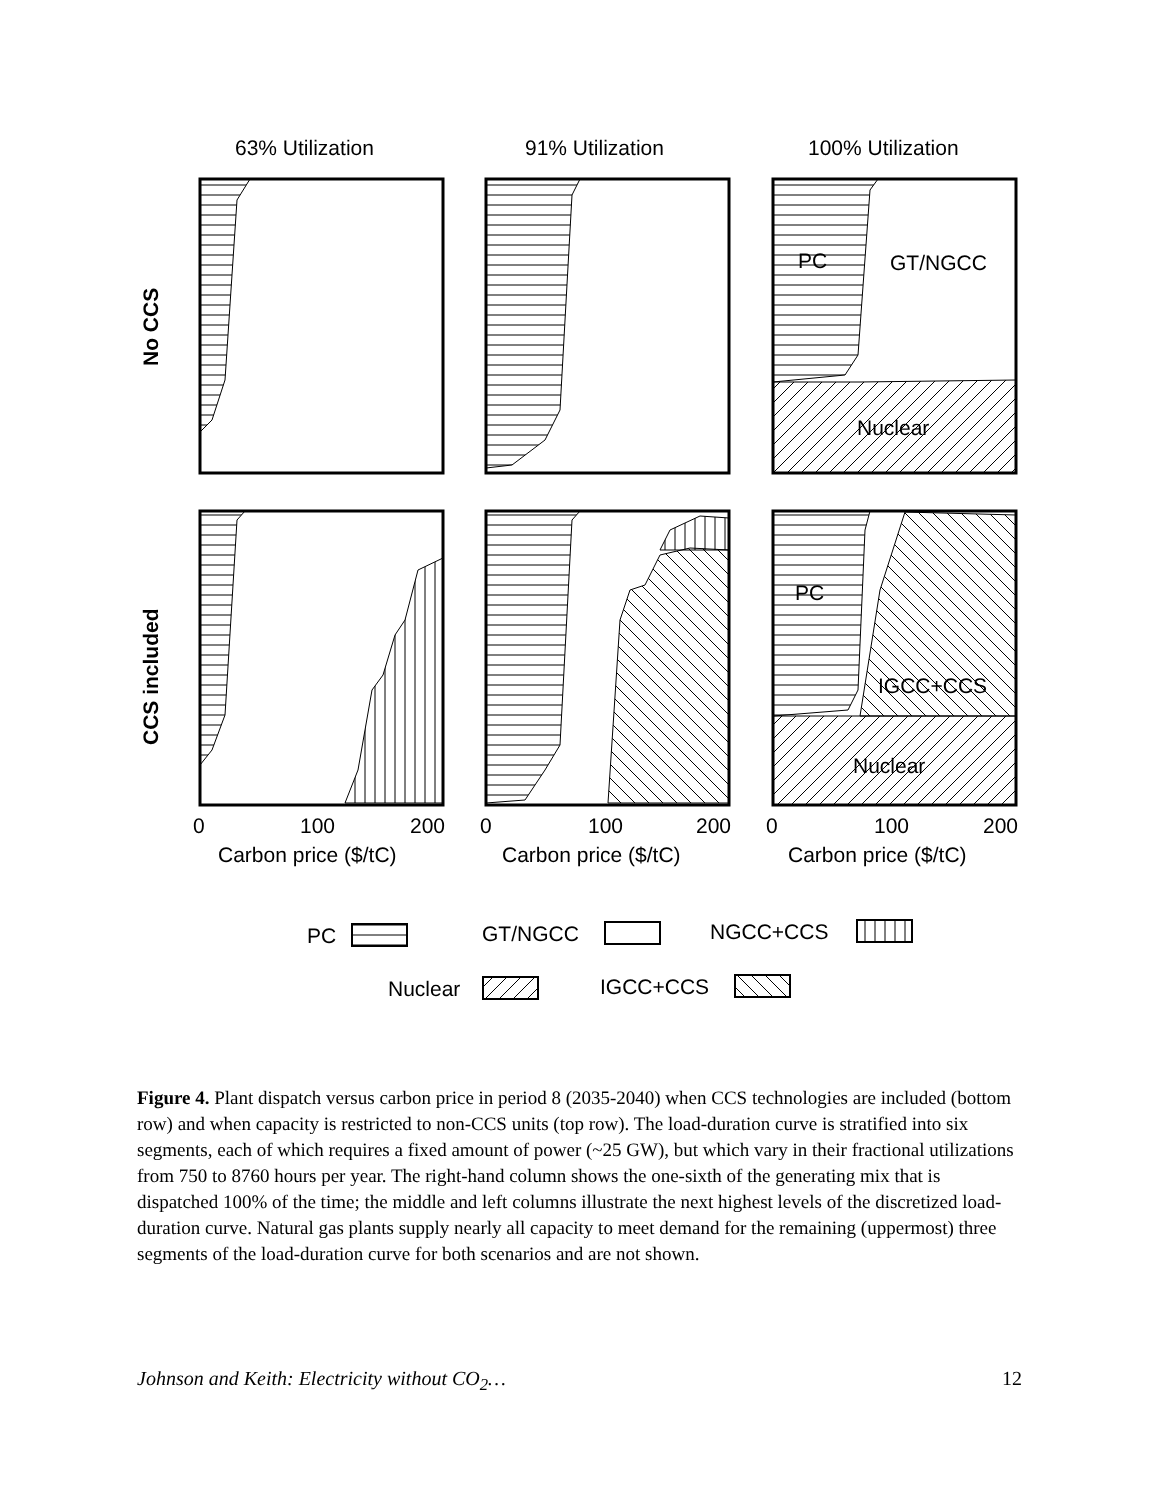63% Utilization
91% Utilization
100% Utilization
PC
GT/NGCC
Nuclear
PC
IGCC+CCS
Nuclear
0
100
200
0
100
200
0
100
200
Carbon price ($/tC)
Carbon price ($/tC)
Carbon price ($/tC)
PC
GT/NGCC
NGCC+CCS
Nuclear
IGCC+CCS
No CCS
CCS included
Figure 4. Plant dispatch versus carbon price in period 8 (2035-2040) when CCS technologies are included (bottom row) and when capacity is restricted to non-CCS units (top row). The load-duration curve is stratified into six segments, each of which requires a fixed amount of power (~25 GW), but which vary in their fractional utilizations from 750 to 8760 hours per year. The right-hand column shows the one-sixth of the generating mix that is dispatched 100% of the time; the middle and left columns illustrate the next highest levels of the discretized load-duration curve. Natural gas plants supply nearly all capacity to meet demand for the remaining (uppermost) three segments of the load-duration curve for both scenarios and are not shown.
Johnson and Keith: Electricity without CO<sub>2</sub>… 12